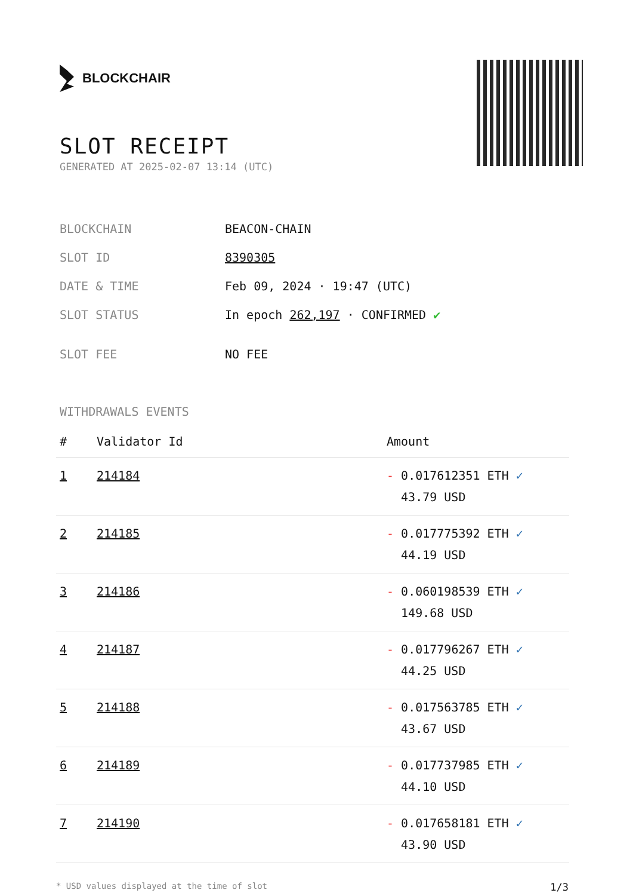BLOCKCHAIR
SLOT RECEIPT
GENERATED AT 2025-02-07 13:14 (UTC)
| BLOCKCHAIN | BEACON-CHAIN |
| SLOT ID | 8390305 |
| DATE & TIME | Feb 09, 2024 · 19:47 (UTC) |
| SLOT STATUS | In epoch 262,197 · CONFIRMED ✔ |
| SLOT FEE | NO FEE |
WITHDRAWALS EVENTS
| # | Validator Id | Amount |
| --- | --- | --- |
| 1 | 214184 | - 0.017612351 ETH ✓ 43.79 USD |
| 2 | 214185 | - 0.017775392 ETH ✓ 44.19 USD |
| 3 | 214186 | - 0.060198539 ETH ✓ 149.68 USD |
| 4 | 214187 | - 0.017796267 ETH ✓ 44.25 USD |
| 5 | 214188 | - 0.017563785 ETH ✓ 43.67 USD |
| 6 | 214189 | - 0.017737985 ETH ✓ 44.10 USD |
| 7 | 214190 | - 0.017658181 ETH ✓ 43.90 USD |
* USD values displayed at the time of slot 1/3